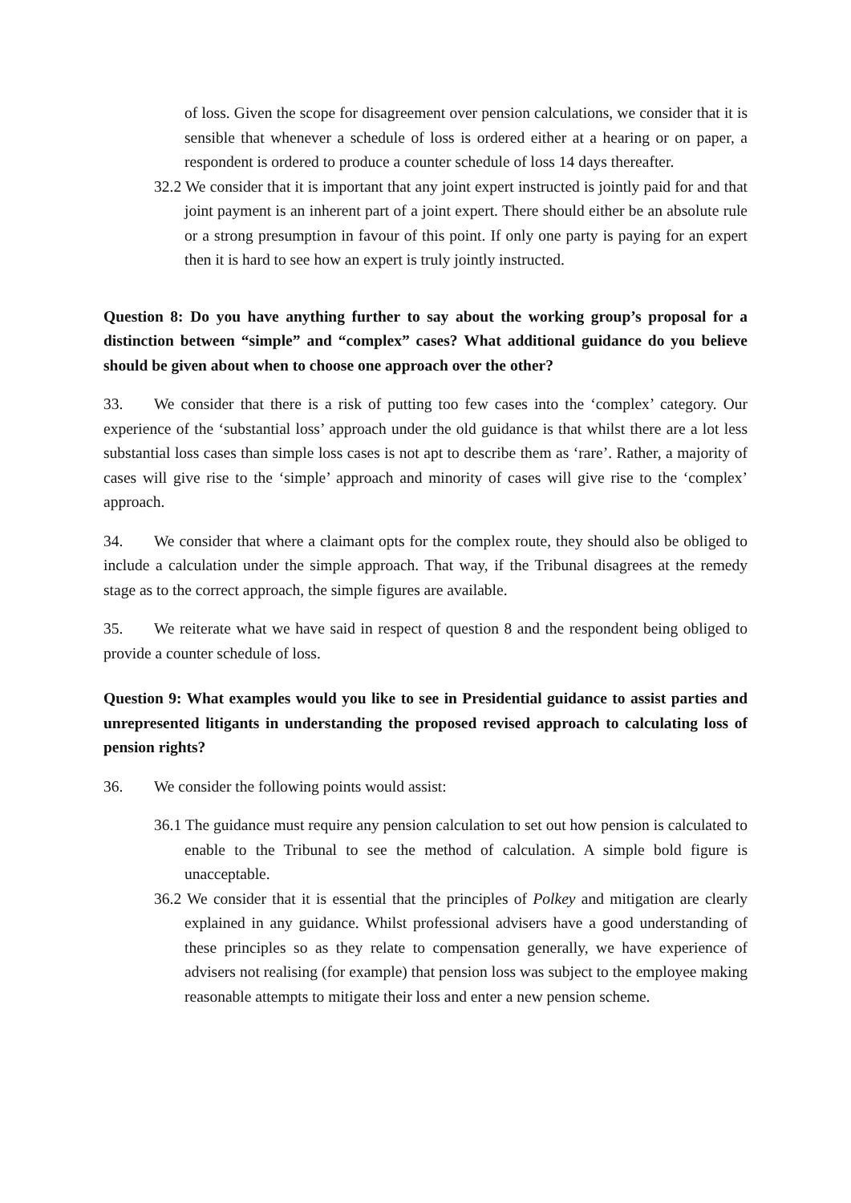of loss. Given the scope for disagreement over pension calculations, we consider that it is sensible that whenever a schedule of loss is ordered either at a hearing or on paper, a respondent is ordered to produce a counter schedule of loss 14 days thereafter.
32.2 We consider that it is important that any joint expert instructed is jointly paid for and that joint payment is an inherent part of a joint expert. There should either be an absolute rule or a strong presumption in favour of this point. If only one party is paying for an expert then it is hard to see how an expert is truly jointly instructed.
Question 8: Do you have anything further to say about the working group’s proposal for a distinction between “simple” and “complex” cases? What additional guidance do you believe should be given about when to choose one approach over the other?
33. We consider that there is a risk of putting too few cases into the ‘complex’ category. Our experience of the ‘substantial loss’ approach under the old guidance is that whilst there are a lot less substantial loss cases than simple loss cases is not apt to describe them as ‘rare’. Rather, a majority of cases will give rise to the ‘simple’ approach and minority of cases will give rise to the ‘complex’ approach.
34. We consider that where a claimant opts for the complex route, they should also be obliged to include a calculation under the simple approach. That way, if the Tribunal disagrees at the remedy stage as to the correct approach, the simple figures are available.
35. We reiterate what we have said in respect of question 8 and the respondent being obliged to provide a counter schedule of loss.
Question 9: What examples would you like to see in Presidential guidance to assist parties and unrepresented litigants in understanding the proposed revised approach to calculating loss of pension rights?
36. We consider the following points would assist:
36.1 The guidance must require any pension calculation to set out how pension is calculated to enable to the Tribunal to see the method of calculation. A simple bold figure is unacceptable.
36.2 We consider that it is essential that the principles of Polkey and mitigation are clearly explained in any guidance. Whilst professional advisers have a good understanding of these principles so as they relate to compensation generally, we have experience of advisers not realising (for example) that pension loss was subject to the employee making reasonable attempts to mitigate their loss and enter a new pension scheme.